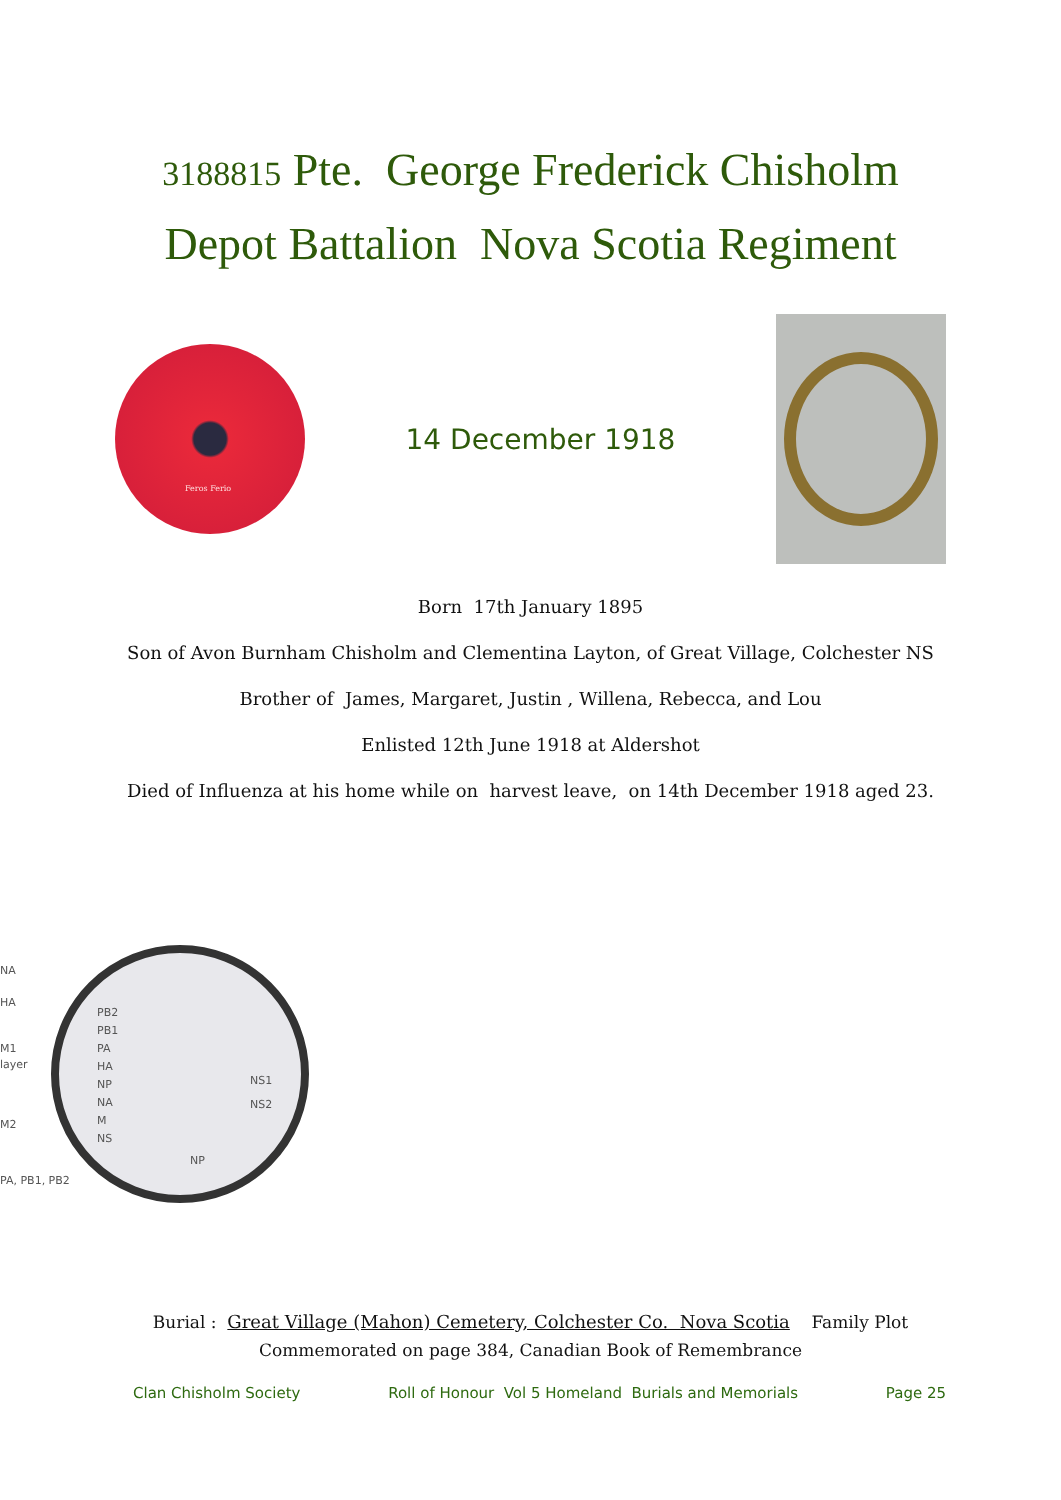3188815 Pte. George Frederick Chisholm
Depot Battalion Nova Scotia Regiment
Feros Ferio
14 December 1918
Born 17th January 1895
Son of Avon Burnham Chisholm and Clementina Layton, of Great Village, Colchester NS
Brother of James, Margaret, Justin , Willena, Rebecca, and Lou
Enlisted 12th June 1918 at Aldershot
Died of Influenza at his home while on harvest leave, on 14th December 1918 aged 23.
NA
HA
M1
layer
M2
PA, PB1, PB2
PB2
PB1
PA
HA
NP
NA
M
NS
NS1
NS2
NP
Burial : Great Village (Mahon) Cemetery, Colchester Co. Nova Scotia Family Plot
Commemorated on page 384, Canadian Book of Remembrance
Clan Chisholm Society Roll of Honour Vol 5 Homeland Burials and Memorials Page 25